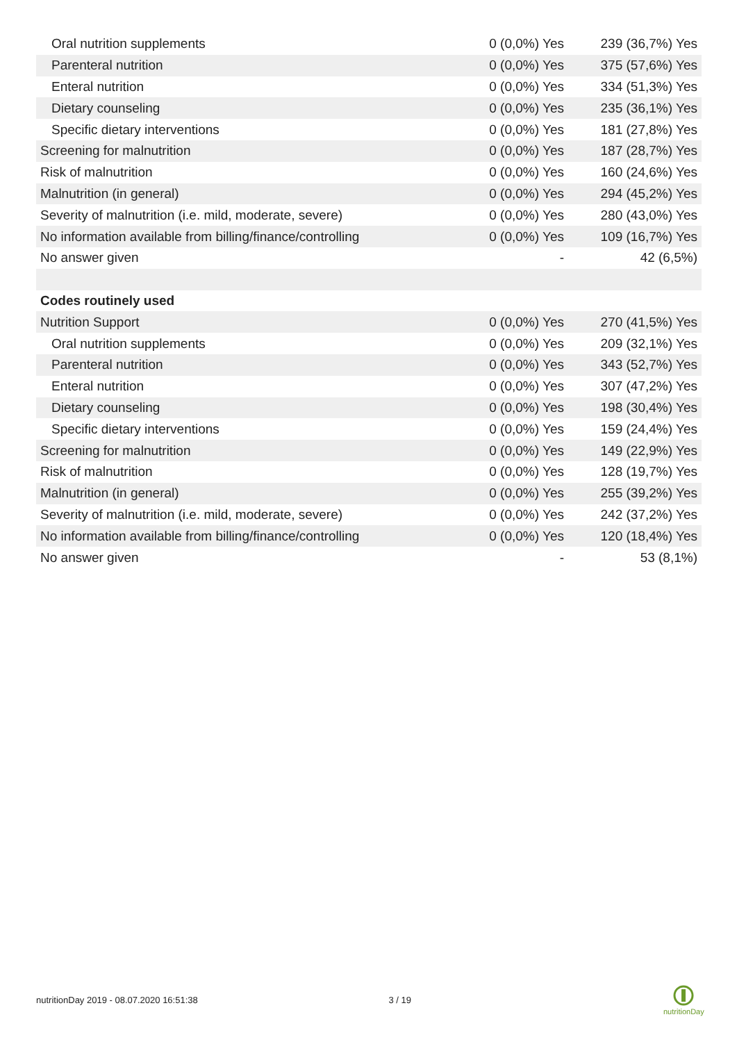| Oral nutrition supplements | 0 (0,0%) Yes | 239 (36,7%) Yes |
| Parenteral nutrition | 0 (0,0%) Yes | 375 (57,6%) Yes |
| Enteral nutrition | 0 (0,0%) Yes | 334 (51,3%) Yes |
| Dietary counseling | 0 (0,0%) Yes | 235 (36,1%) Yes |
| Specific dietary interventions | 0 (0,0%) Yes | 181 (27,8%) Yes |
| Screening for malnutrition | 0 (0,0%) Yes | 187 (28,7%) Yes |
| Risk of malnutrition | 0 (0,0%) Yes | 160 (24,6%) Yes |
| Malnutrition (in general) | 0 (0,0%) Yes | 294 (45,2%) Yes |
| Severity of malnutrition (i.e. mild, moderate, severe) | 0 (0,0%) Yes | 280 (43,0%) Yes |
| No information available from billing/finance/controlling | 0 (0,0%) Yes | 109 (16,7%) Yes |
| No answer given | - | 42 (6,5%) |
| Codes routinely used | | |
| Nutrition Support | 0 (0,0%) Yes | 270 (41,5%) Yes |
| Oral nutrition supplements | 0 (0,0%) Yes | 209 (32,1%) Yes |
| Parenteral nutrition | 0 (0,0%) Yes | 343 (52,7%) Yes |
| Enteral nutrition | 0 (0,0%) Yes | 307 (47,2%) Yes |
| Dietary counseling | 0 (0,0%) Yes | 198 (30,4%) Yes |
| Specific dietary interventions | 0 (0,0%) Yes | 159 (24,4%) Yes |
| Screening for malnutrition | 0 (0,0%) Yes | 149 (22,9%) Yes |
| Risk of malnutrition | 0 (0,0%) Yes | 128 (19,7%) Yes |
| Malnutrition (in general) | 0 (0,0%) Yes | 255 (39,2%) Yes |
| Severity of malnutrition (i.e. mild, moderate, severe) | 0 (0,0%) Yes | 242 (37,2%) Yes |
| No information available from billing/finance/controlling | 0 (0,0%) Yes | 120 (18,4%) Yes |
| No answer given | - | 53 (8,1%) |
nutritionDay 2019 - 08.07.2020 16:51:38 3 / 19
nutritionDay